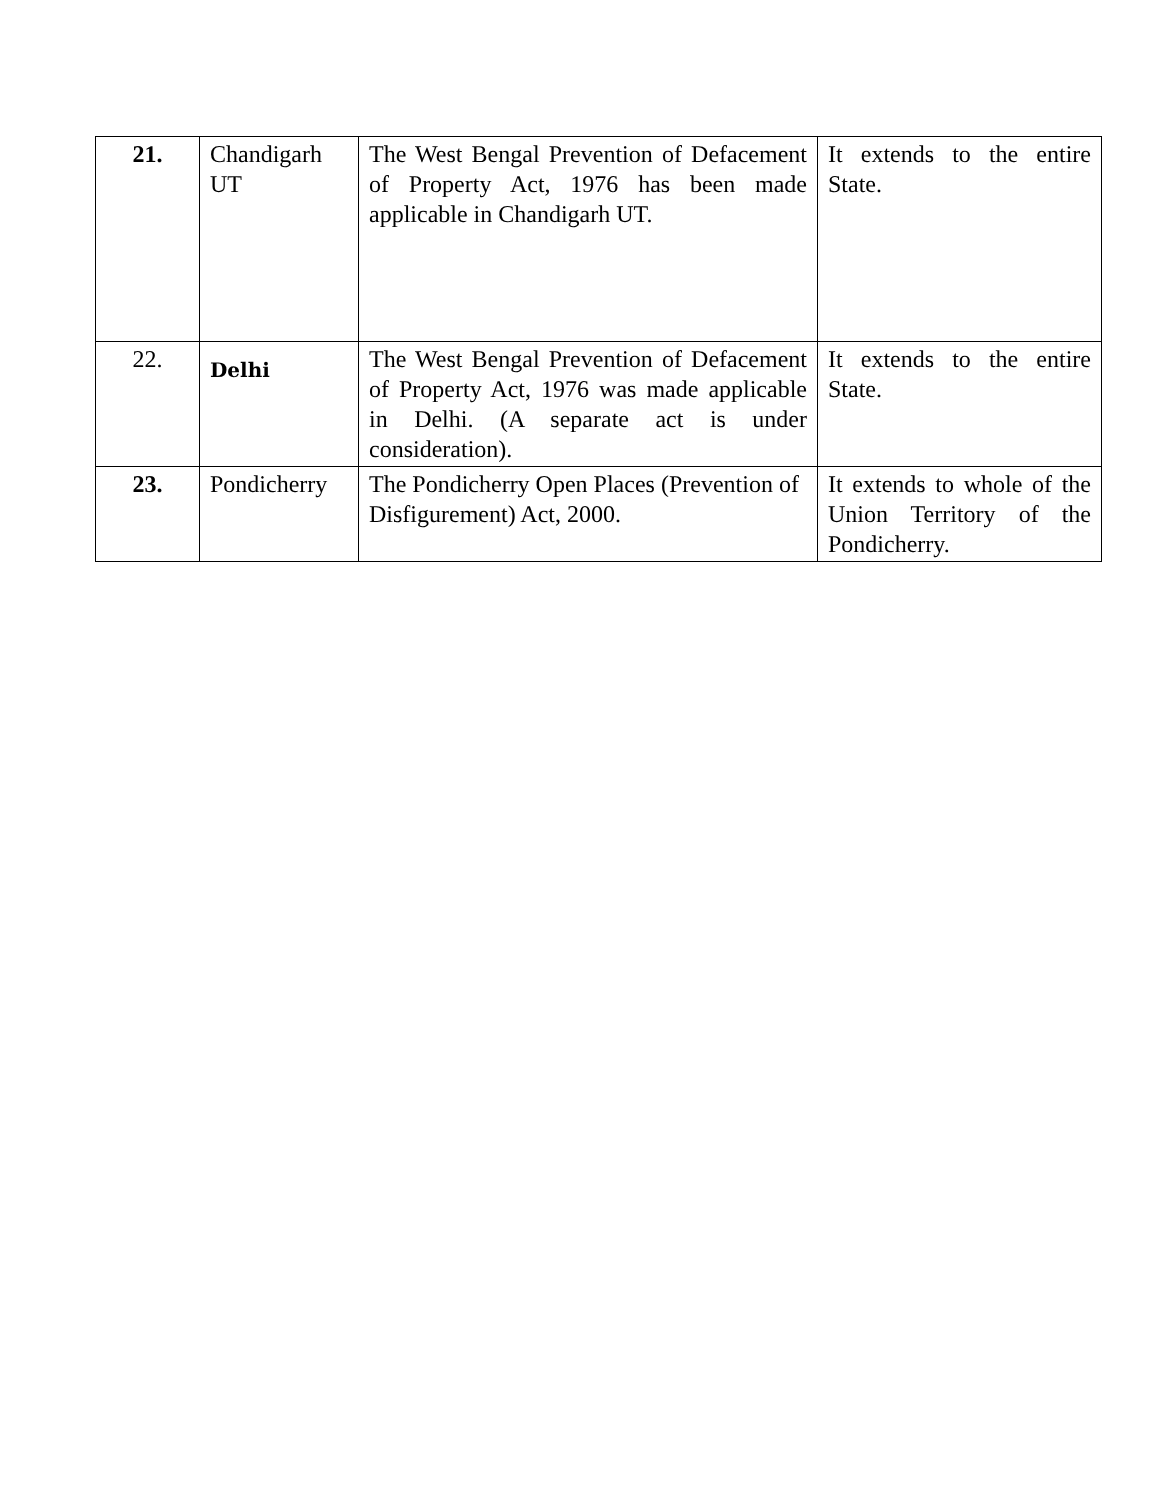| 21. | Chandigarh UT | The West Bengal Prevention of Defacement of Property Act, 1976 has been made applicable in Chandigarh UT. | It extends to the entire State. |
| 22. | Delhi | The West Bengal Prevention of Defacement of Property Act, 1976 was made applicable in Delhi. (A separate act is under consideration). | It extends to the entire State. |
| 23. | Pondicherry | The Pondicherry Open Places (Prevention of Disfigurement) Act, 2000. | It extends to whole of the Union Territory of the Pondicherry. |